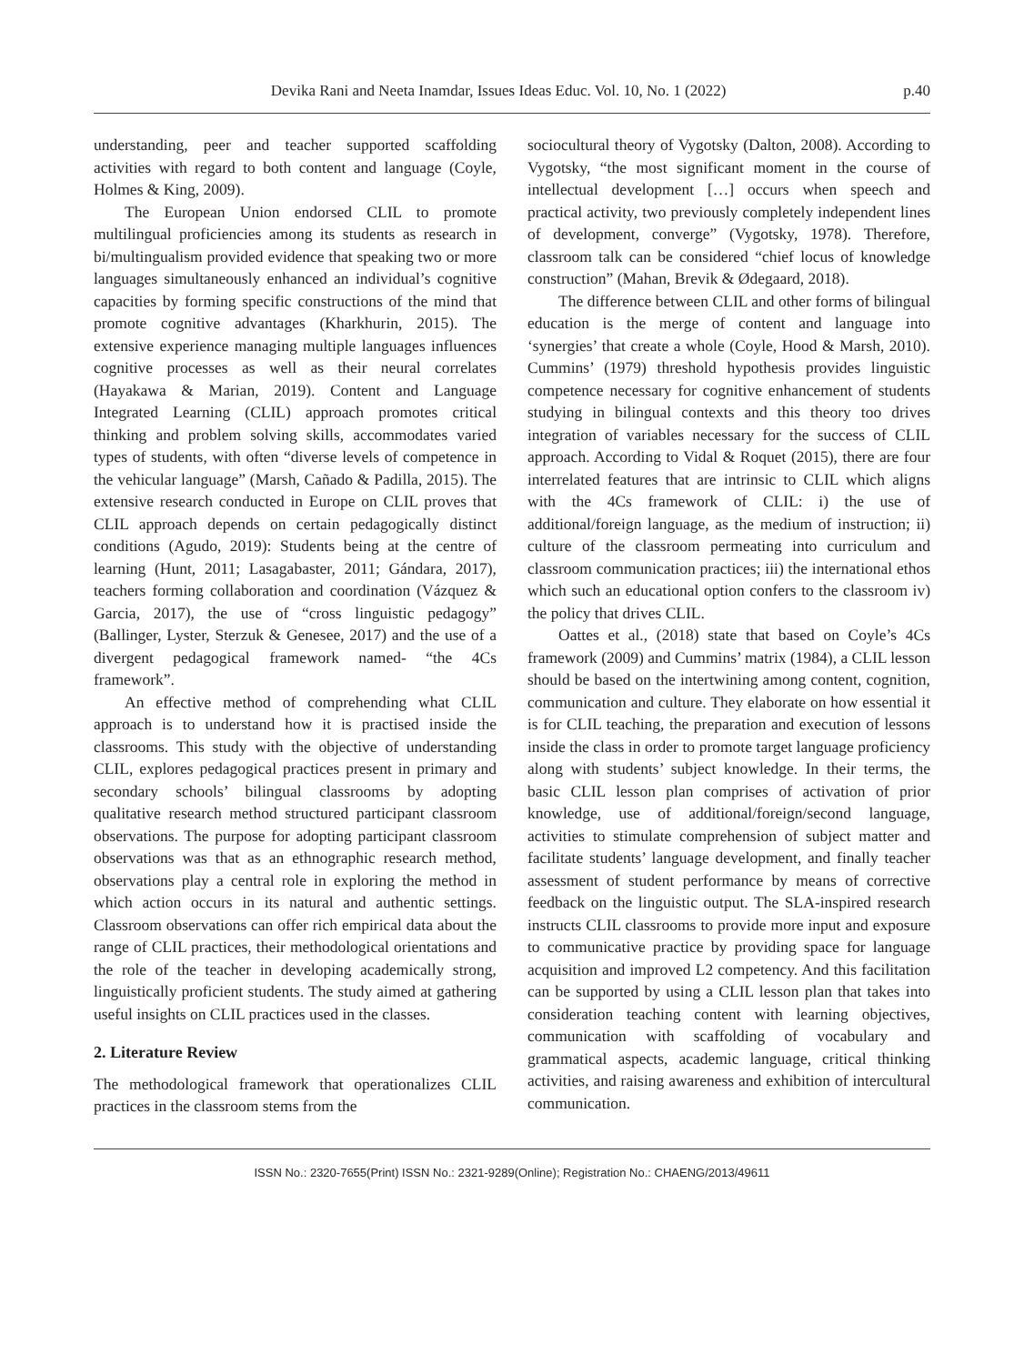Devika Rani and Neeta Inamdar, Issues Ideas Educ. Vol. 10, No. 1 (2022) p.40
understanding, peer and teacher supported scaffolding activities with regard to both content and language (Coyle, Holmes & King, 2009).
The European Union endorsed CLIL to promote multilingual proficiencies among its students as research in bi/multingualism provided evidence that speaking two or more languages simultaneously enhanced an individual’s cognitive capacities by forming specific constructions of the mind that promote cognitive advantages (Kharkhurin, 2015). The extensive experience managing multiple languages influences cognitive processes as well as their neural correlates (Hayakawa & Marian, 2019). Content and Language Integrated Learning (CLIL) approach promotes critical thinking and problem solving skills, accommodates varied types of students, with often “diverse levels of competence in the vehicular language” (Marsh, Cañado & Padilla, 2015). The extensive research conducted in Europe on CLIL proves that CLIL approach depends on certain pedagogically distinct conditions (Agudo, 2019): Students being at the centre of learning (Hunt, 2011; Lasagabaster, 2011; Gándara, 2017), teachers forming collaboration and coordination (Vázquez & Garcia, 2017), the use of “cross linguistic pedagogy” (Ballinger, Lyster, Sterzuk & Genesee, 2017) and the use of a divergent pedagogical framework named- “the 4Cs framework”.
An effective method of comprehending what CLIL approach is to understand how it is practised inside the classrooms. This study with the objective of understanding CLIL, explores pedagogical practices present in primary and secondary schools’ bilingual classrooms by adopting qualitative research method structured participant classroom observations. The purpose for adopting participant classroom observations was that as an ethnographic research method, observations play a central role in exploring the method in which action occurs in its natural and authentic settings. Classroom observations can offer rich empirical data about the range of CLIL practices, their methodological orientations and the role of the teacher in developing academically strong, linguistically proficient students. The study aimed at gathering useful insights on CLIL practices used in the classes.
2. Literature Review
The methodological framework that operationalizes CLIL practices in the classroom stems from the
sociocultural theory of Vygotsky (Dalton, 2008). According to Vygotsky, “the most significant moment in the course of intellectual development […] occurs when speech and practical activity, two previously completely independent lines of development, converge” (Vygotsky, 1978). Therefore, classroom talk can be considered “chief locus of knowledge construction” (Mahan, Brevik & Ødegaard, 2018).
The difference between CLIL and other forms of bilingual education is the merge of content and language into ‘synergies’ that create a whole (Coyle, Hood & Marsh, 2010). Cummins’ (1979) threshold hypothesis provides linguistic competence necessary for cognitive enhancement of students studying in bilingual contexts and this theory too drives integration of variables necessary for the success of CLIL approach. According to Vidal & Roquet (2015), there are four interrelated features that are intrinsic to CLIL which aligns with the 4Cs framework of CLIL: i) the use of additional/foreign language, as the medium of instruction; ii) culture of the classroom permeating into curriculum and classroom communication practices; iii) the international ethos which such an educational option confers to the classroom iv) the policy that drives CLIL.
Oattes et al., (2018) state that based on Coyle’s 4Cs framework (2009) and Cummins’ matrix (1984), a CLIL lesson should be based on the intertwining among content, cognition, communication and culture. They elaborate on how essential it is for CLIL teaching, the preparation and execution of lessons inside the class in order to promote target language proficiency along with students’ subject knowledge. In their terms, the basic CLIL lesson plan comprises of activation of prior knowledge, use of additional/foreign/second language, activities to stimulate comprehension of subject matter and facilitate students’ language development, and finally teacher assessment of student performance by means of corrective feedback on the linguistic output. The SLA-inspired research instructs CLIL classrooms to provide more input and exposure to communicative practice by providing space for language acquisition and improved L2 competency. And this facilitation can be supported by using a CLIL lesson plan that takes into consideration teaching content with learning objectives, communication with scaffolding of vocabulary and grammatical aspects, academic language, critical thinking activities, and raising awareness and exhibition of intercultural communication.
ISSN No.: 2320-7655(Print) ISSN No.: 2321-9289(Online); Registration No.: CHAENG/2013/49611